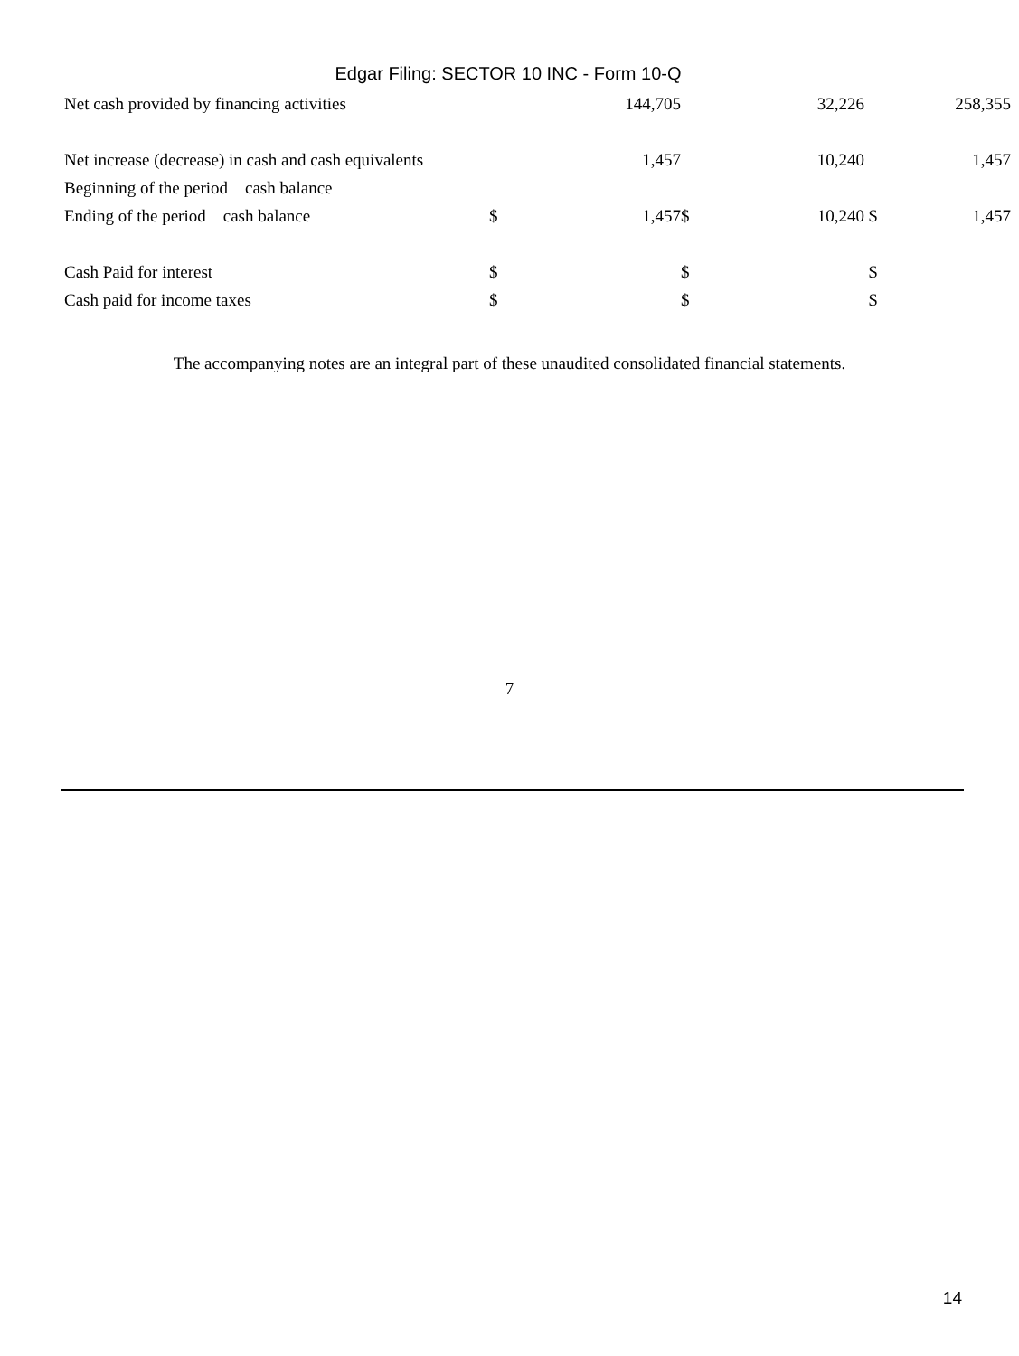Edgar Filing: SECTOR 10 INC - Form 10-Q
| Net cash provided by financing activities | | 144,705 | | 32,226 | | 258,355 |
| Net increase (decrease) in cash and cash equivalents | | 1,457 | | 10,240 | | 1,457 |
| Beginning of the period cash balance | | | | | | |
| Ending of the period cash balance | $ | 1,457 | $ | 10,240 | $ | 1,457 |
| Cash Paid for interest | $ | | $ | | $ | |
| Cash paid for income taxes | $ | | $ | | $ | |
The accompanying notes are an integral part of these unaudited consolidated financial statements.
7
14